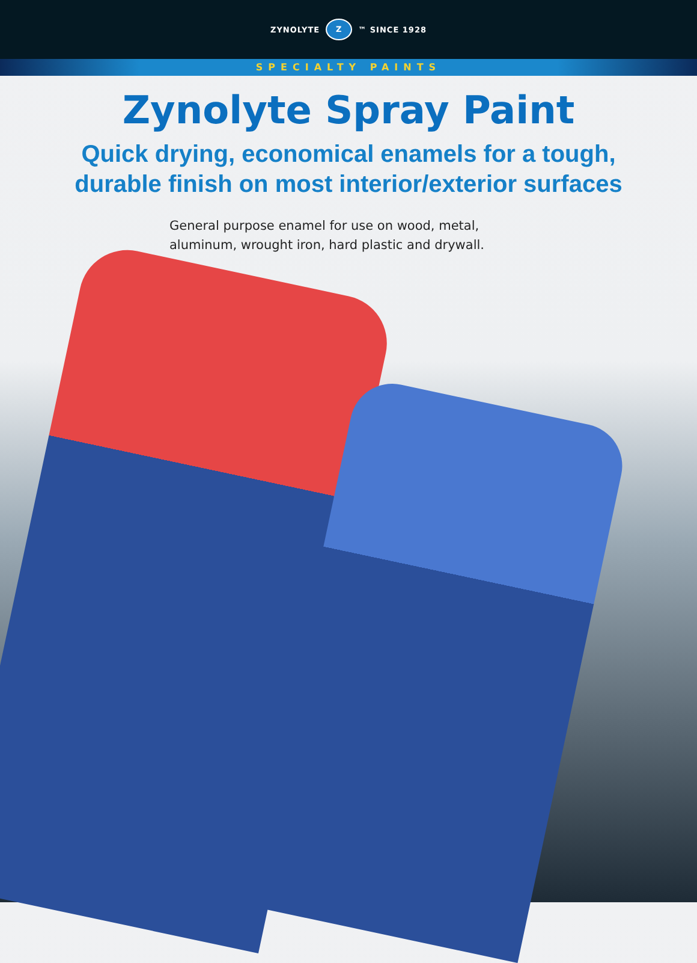ZYNOLYTE Z ™ SINCE 1928
SPECIALTY PAINTS
Zynolyte Spray Paint
Quick drying, economical enamels for a tough,
durable finish on most interior/exterior surfaces
General purpose enamel for use on wood, metal,
aluminum, wrought iron, hard plastic and drywall.